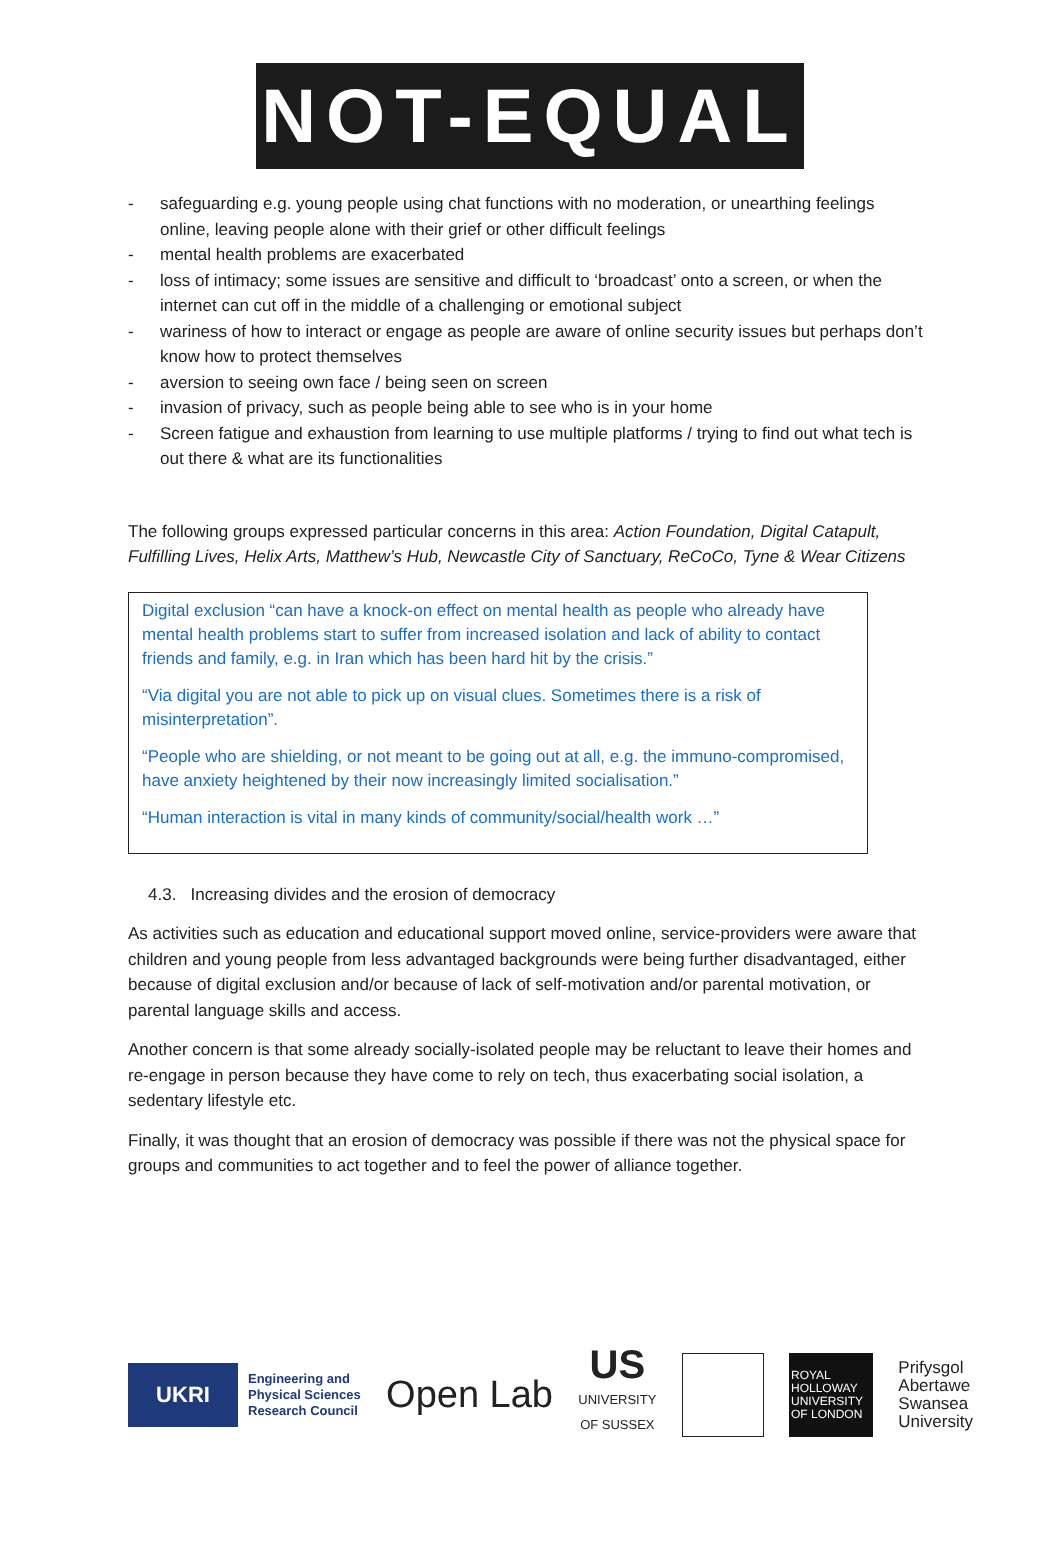NOT-EQUAL
- safeguarding e.g. young people using chat functions with no moderation, or unearthing feelings online, leaving people alone with their grief or other difficult feelings
- mental health problems are exacerbated
- loss of intimacy; some issues are sensitive and difficult to ‘broadcast’ onto a screen, or when the internet can cut off in the middle of a challenging or emotional subject
- wariness of how to interact or engage as people are aware of online security issues but perhaps don’t know how to protect themselves
- aversion to seeing own face / being seen on screen
- invasion of privacy, such as people being able to see who is in your home
- Screen fatigue and exhaustion from learning to use multiple platforms / trying to find out what tech is out there & what are its functionalities
The following groups expressed particular concerns in this area: Action Foundation, Digital Catapult, Fulfilling Lives, Helix Arts, Matthew’s Hub, Newcastle City of Sanctuary, ReCoCo, Tyne & Wear Citizens
Digital exclusion “can have a knock-on effect on mental health as people who already have mental health problems start to suffer from increased isolation and lack of ability to contact friends and family, e.g. in Iran which has been hard hit by the crisis.”
“Via digital you are not able to pick up on visual clues. Sometimes there is a risk of misinterpretation”.
“People who are shielding, or not meant to be going out at all, e.g. the immuno-compromised, have anxiety heightened by their now increasingly limited socialisation.”
“Human interaction is vital in many kinds of community/social/health work …”
4.3. Increasing divides and the erosion of democracy
As activities such as education and educational support moved online, service-providers were aware that children and young people from less advantaged backgrounds were being further disadvantaged, either because of digital exclusion and/or because of lack of self-motivation and/or parental motivation, or parental language skills and access.
Another concern is that some already socially-isolated people may be reluctant to leave their homes and re-engage in person because they have come to rely on tech, thus exacerbating social isolation, a sedentary lifestyle etc.
Finally, it was thought that an erosion of democracy was possible if there was not the physical space for groups and communities to act together and to feel the power of alliance together.
UKRI
Engineering and
Physical Sciences
Research Council
Open Lab
US
UNIVERSITY
OF SUSSEX
ROYAL HOLLOWAY UNIVERSITY OF LONDON
Prifysgol
Abertawe
Swansea
University